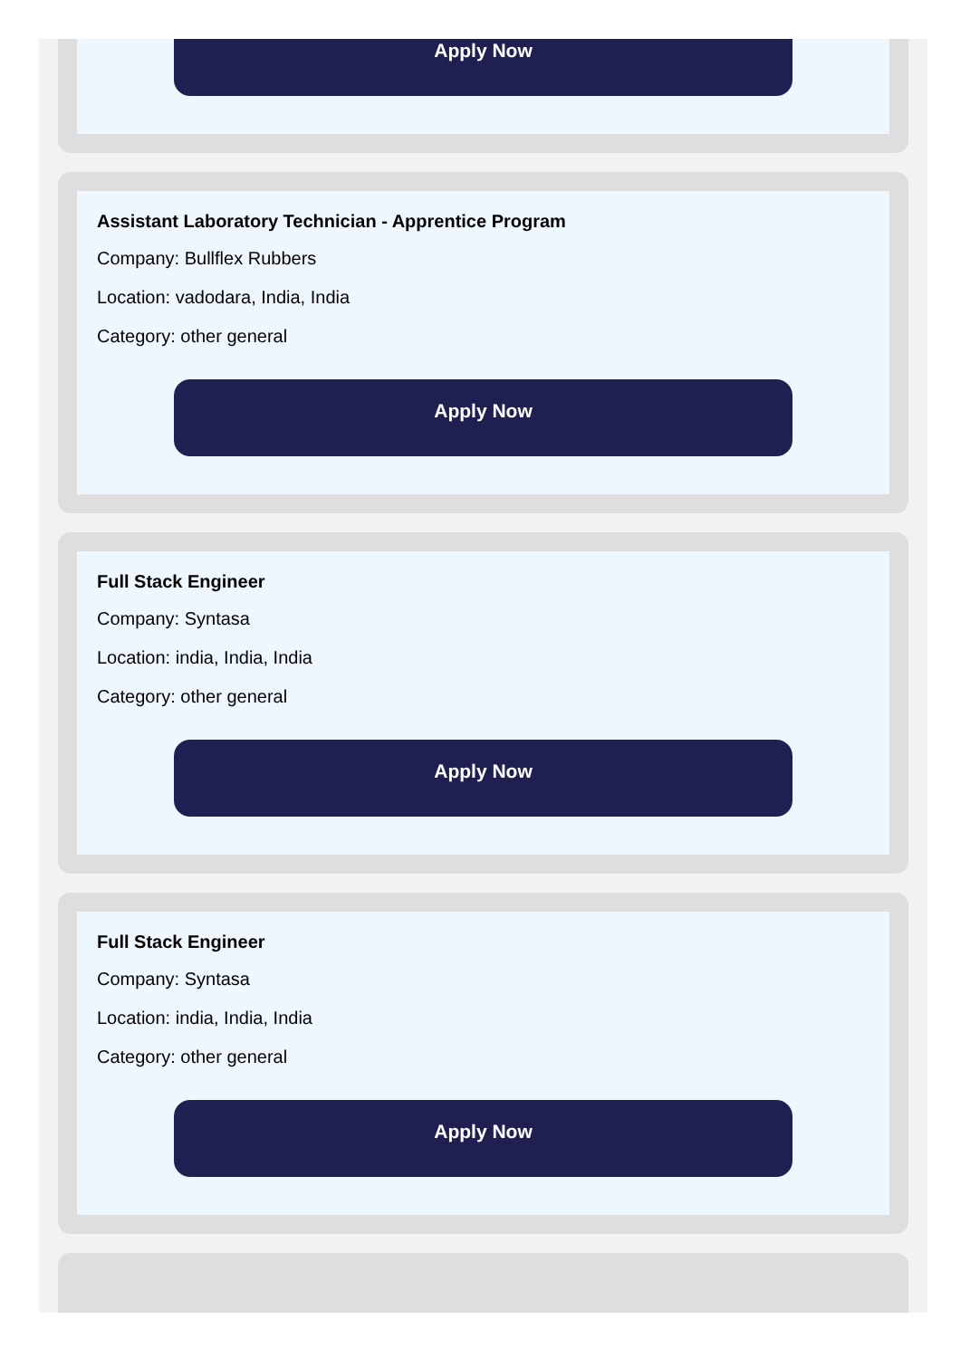Apply Now
Assistant Laboratory Technician - Apprentice Program
Company: Bullflex Rubbers
Location: vadodara, India, India
Category: other general
Apply Now
Full Stack Engineer
Company: Syntasa
Location: india, India, India
Category: other general
Apply Now
Full Stack Engineer
Company: Syntasa
Location: india, India, India
Category: other general
Apply Now